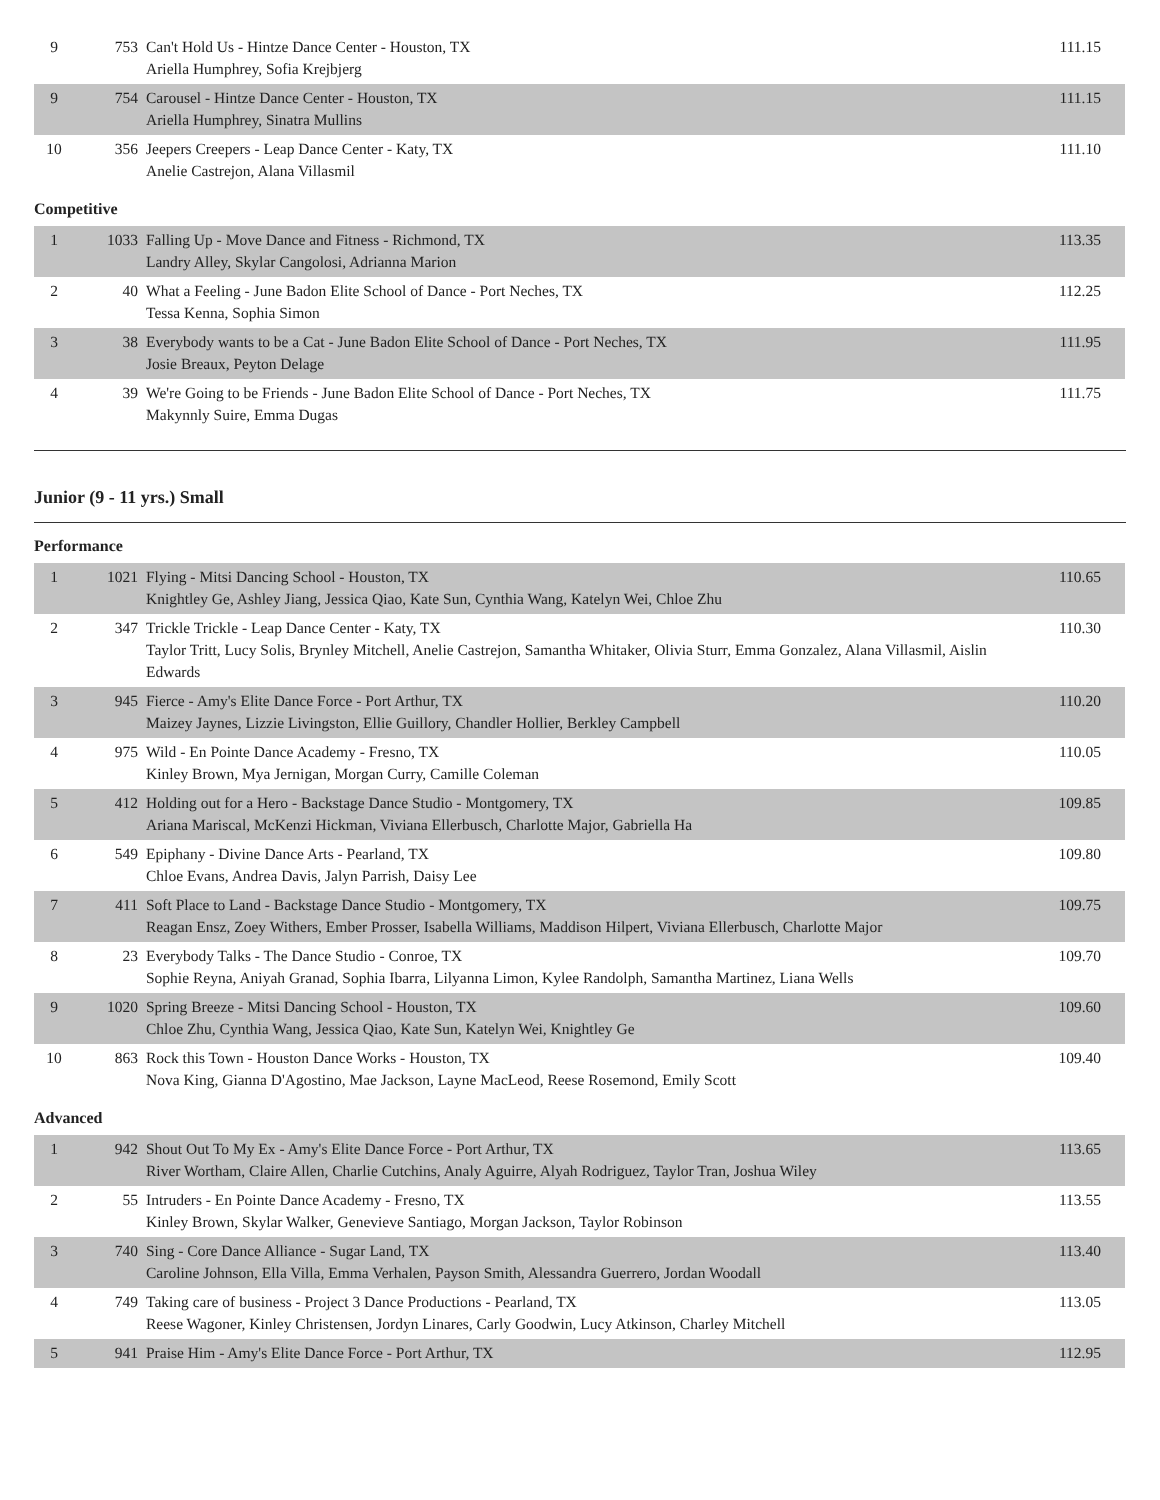| 9 | 753 | Can't Hold Us - Hintze Dance Center - Houston, TX Ariella Humphrey, Sofia Krejbjerg | 111.15 |
| 9 | 754 | Carousel - Hintze Dance Center - Houston, TX Ariella Humphrey, Sinatra Mullins | 111.15 |
| 10 | 356 | Jeepers Creepers - Leap Dance Center - Katy, TX Anelie Castrejon, Alana Villasmil | 111.10 |
Competitive
| 1 | 1033 | Falling Up - Move Dance and Fitness - Richmond, TX Landry Alley, Skylar Cangolosi, Adrianna Marion | 113.35 |
| 2 | 40 | What a Feeling - June Badon Elite School of Dance - Port Neches, TX Tessa Kenna, Sophia Simon | 112.25 |
| 3 | 38 | Everybody wants to be a Cat - June Badon Elite School of Dance - Port Neches, TX Josie Breaux, Peyton Delage | 111.95 |
| 4 | 39 | We're Going to be Friends - June Badon Elite School of Dance - Port Neches, TX Makynnly Suire, Emma Dugas | 111.75 |
Junior (9 - 11 yrs.) Small
Performance
| 1 | 1021 | Flying - Mitsi Dancing School - Houston, TX Knightley Ge, Ashley Jiang, Jessica Qiao, Kate Sun, Cynthia Wang, Katelyn Wei, Chloe Zhu | 110.65 |
| 2 | 347 | Trickle Trickle - Leap Dance Center - Katy, TX Taylor Tritt, Lucy Solis, Brynley Mitchell, Anelie Castrejon, Samantha Whitaker, Olivia Sturr, Emma Gonzalez, Alana Villasmil, Aislin Edwards | 110.30 |
| 3 | 945 | Fierce - Amy's Elite Dance Force - Port Arthur, TX Maizey Jaynes, Lizzie Livingston, Ellie Guillory, Chandler Hollier, Berkley Campbell | 110.20 |
| 4 | 975 | Wild - En Pointe Dance Academy - Fresno, TX Kinley Brown, Mya Jernigan, Morgan Curry, Camille Coleman | 110.05 |
| 5 | 412 | Holding out for a Hero - Backstage Dance Studio - Montgomery, TX Ariana Mariscal, McKenzi Hickman, Viviana Ellerbusch, Charlotte Major, Gabriella Ha | 109.85 |
| 6 | 549 | Epiphany - Divine Dance Arts - Pearland, TX Chloe Evans, Andrea Davis, Jalyn Parrish, Daisy Lee | 109.80 |
| 7 | 411 | Soft Place to Land - Backstage Dance Studio - Montgomery, TX Reagan Ensz, Zoey Withers, Ember Prosser, Isabella Williams, Maddison Hilpert, Viviana Ellerbusch, Charlotte Major | 109.75 |
| 8 | 23 | Everybody Talks - The Dance Studio - Conroe, TX Sophie Reyna, Aniyah Granad, Sophia Ibarra, Lilyanna Limon, Kylee Randolph, Samantha Martinez, Liana Wells | 109.70 |
| 9 | 1020 | Spring Breeze - Mitsi Dancing School - Houston, TX Chloe Zhu, Cynthia Wang, Jessica Qiao, Kate Sun, Katelyn Wei, Knightley Ge | 109.60 |
| 10 | 863 | Rock this Town - Houston Dance Works - Houston, TX Nova King, Gianna D'Agostino, Mae Jackson, Layne MacLeod, Reese Rosemond, Emily Scott | 109.40 |
Advanced
| 1 | 942 | Shout Out To My Ex - Amy's Elite Dance Force - Port Arthur, TX River Wortham, Claire Allen, Charlie Cutchins, Analy Aguirre, Alyah Rodriguez, Taylor Tran, Joshua Wiley | 113.65 |
| 2 | 55 | Intruders - En Pointe Dance Academy - Fresno, TX Kinley Brown, Skylar Walker, Genevieve Santiago, Morgan Jackson, Taylor Robinson | 113.55 |
| 3 | 740 | Sing - Core Dance Alliance - Sugar Land, TX Caroline Johnson, Ella Villa, Emma Verhalen, Payson Smith, Alessandra Guerrero, Jordan Woodall | 113.40 |
| 4 | 749 | Taking care of business - Project 3 Dance Productions - Pearland, TX Reese Wagoner, Kinley Christensen, Jordyn Linares, Carly Goodwin, Lucy Atkinson, Charley Mitchell | 113.05 |
| 5 | 941 | Praise Him - Amy's Elite Dance Force - Port Arthur, TX | 112.95 |